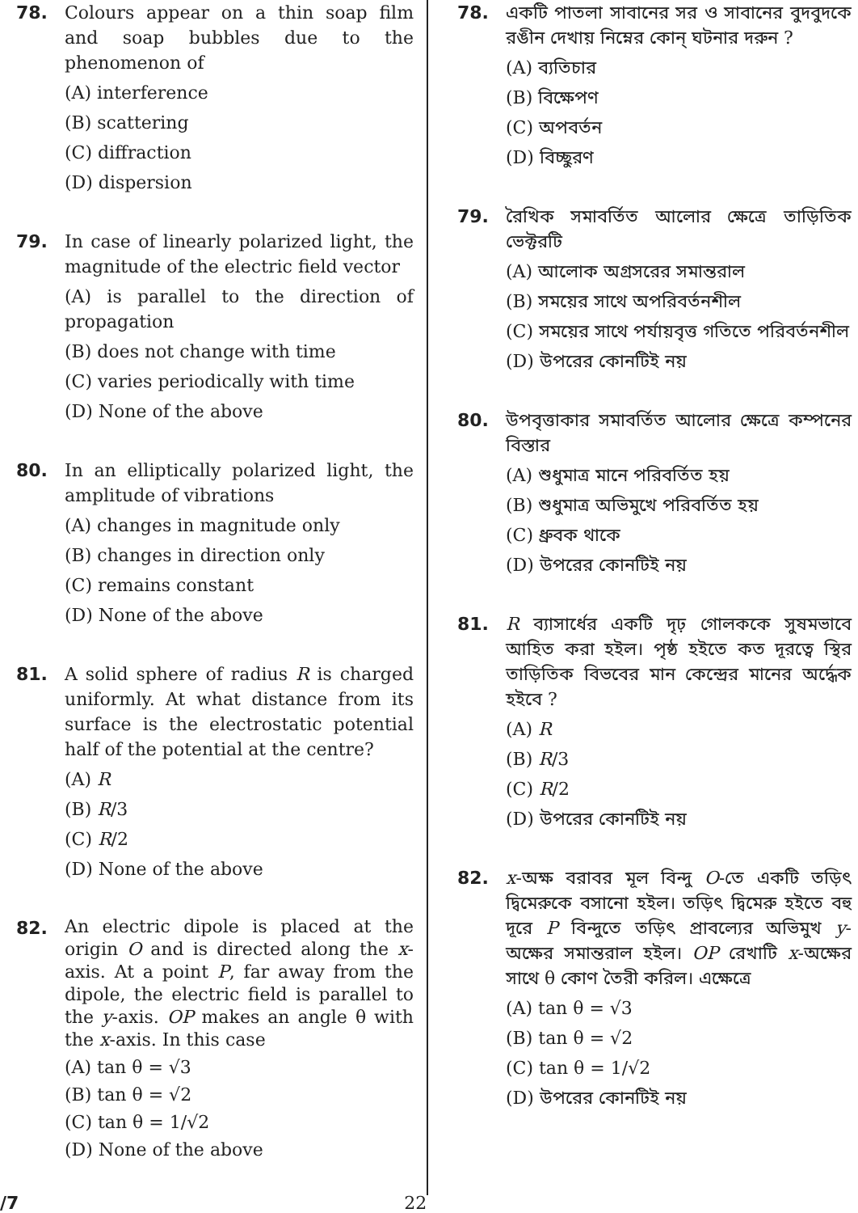78. Colours appear on a thin soap film and soap bubbles due to the phenomenon of
(A) interference
(B) scattering
(C) diffraction
(D) dispersion
79. In case of linearly polarized light, the magnitude of the electric field vector
(A) is parallel to the direction of propagation
(B) does not change with time
(C) varies periodically with time
(D) None of the above
80. In an elliptically polarized light, the amplitude of vibrations
(A) changes in magnitude only
(B) changes in direction only
(C) remains constant
(D) None of the above
81. A solid sphere of radius R is charged uniformly. At what distance from its surface is the electrostatic potential half of the potential at the centre?
(A) R
(B) R/3
(C) R/2
(D) None of the above
82.
An electric dipole is placed at the origin O and is directed along the x-axis. At a point P, far away from the dipole, the electric field is parallel to the y-axis. OP makes an angle θ with the x-axis. In this case
(A) tan θ = √3
(B) tan θ = √2
(C) tan θ = 1/√2
(D) None of the above
78. একটি পাতলা সাবানের সর ও সাবানের বুদবুদকে রঙীন দেখায় নিম্নের কোন্ ঘটনার দরুন ?
(A) ব্যতিচার
(B) বিক্ষেপণ
(C) অপবর্তন
(D) বিচ্ছুরণ
79. রৈখিক সমাবর্তিত আলোর ক্ষেত্রে তাড়িতিক ভেক্টরটি
(A) আলোক অগ্রসরের সমান্তরাল
(B) সময়ের সাথে অপরিবর্তনশীল
(C) সময়ের সাথে পর্যায়বৃত্ত গতিতে পরিবর্তনশীল
(D) উপরের কোনটিই নয়
80. উপবৃত্তাকার সমাবর্তিত আলোর ক্ষেত্রে কম্পনের বিস্তার
(A) শুধুমাত্র মানে পরিবর্তিত হয়
(B) শুধুমাত্র অভিমুখে পরিবর্তিত হয়
(C) ধ্রুবক থাকে
(D) উপরের কোনটিই নয়
81. R ব্যাসার্ধের একটি দৃঢ় গোলককে সুষমভাবে আহিত করা হইল। পৃষ্ঠ হইতে কত দূরত্বে স্থির তাড়িতিক বিভবের মান কেন্দ্রের মানের অর্দ্ধেক হইবে ?
(A) R
(B) R/3
(C) R/2
(D) উপরের কোনটিই নয়
82. x-অক্ষ বরাবর মূল বিন্দু O-তে একটি তড়িৎ দ্বিমেরুকে বসানো হইল। তড়িৎ দ্বিমেরু হইতে বহু দূরে P বিন্দুতে তড়িৎ প্রাবল্যের অভিমুখ y-অক্ষের সমান্তরাল হইল। OP রেখাটি x-অক্ষের সাথে θ কোণ তৈরী করিল। এক্ষেত্রে
(A) tan θ = √3
(B) tan θ = √2
(C) tan θ = 1/√2
(D) উপরের কোনটিই নয়
/7 22